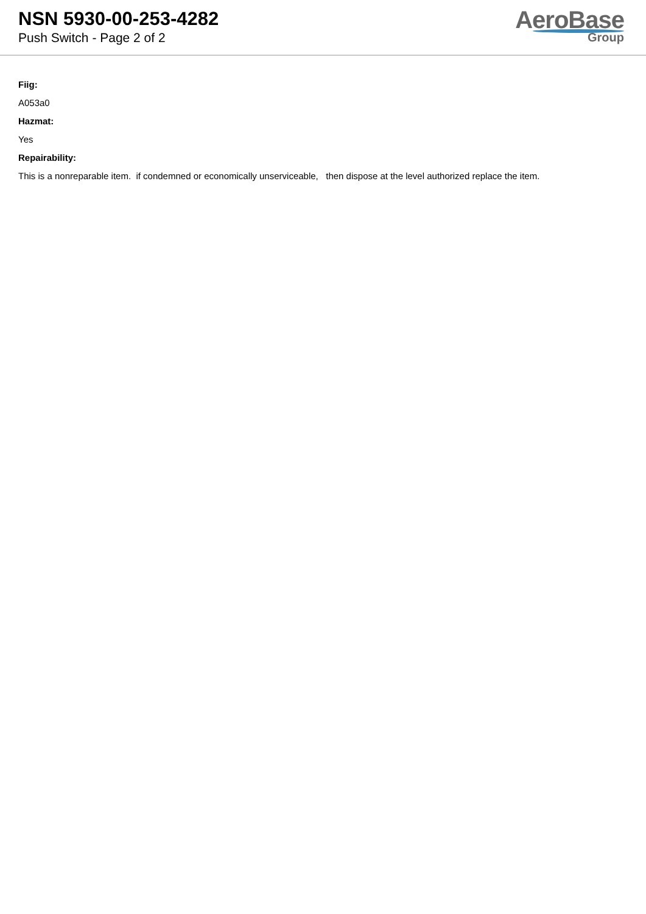NSN 5930-00-253-4282
Push Switch - Page 2 of 2
AeroBase
Group
Fiig:
A053a0
Hazmat:
Yes
Repairability:
This is a nonreparable item. if condemned or economically unserviceable, then dispose at the level authorized replace the item.